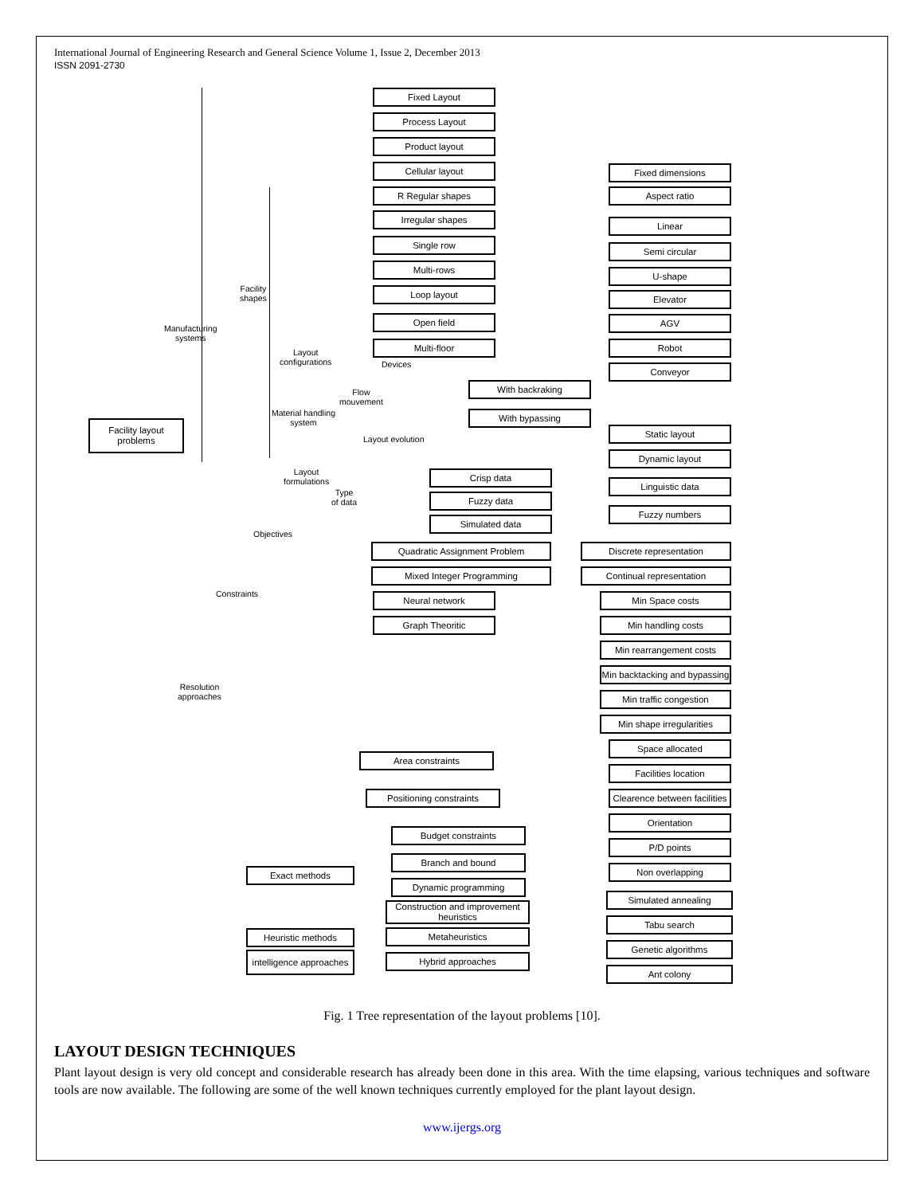International Journal of Engineering Research and General Science Volume 1, Issue 2, December 2013
ISSN 2091-2730
Facility layout problems
Fixed Layout
Process Layout
Product layout
Cellular layout
R Regular shapes
Irregular shapes
Single row
Multi-rows
Loop layout
Open field
Multi-floor
Fixed dimensions
Aspect ratio
Linear
Semi circular
U-shape
Elevator
AGV
Robot
Conveyor
Facility
shapes
Manufacturing
systems
Layout
configurations
Devices
With backraking
With bypassing
Flow
mouvement
Material handling
system
Layout evolution
Static layout
Dynamic layout
Layout
formulations
Type
of data
Crisp data
Fuzzy data
Simulated data
Linguistic data
Fuzzy numbers
Objectives
Quadratic Assignment Problem
Mixed Integer Programming
Neural network
Graph Theoritic
Discrete representation
Continual representation
Constraints Min Space costs
Min handling costs
Min rearrangement costs
Min backtacking and bypassing
Min traffic congestion
Min shape irregularities
Resolution
approaches
Area constraints
Space allocated
Facilities location
Positioning constraints
Clearence between facilities
Orientation
P/D points
Non overlapping
Budget constraints
Branch and bound
Dynamic programming
Exact methods
Construction and improvement heuristics
Metaheuristics
Hybrid approaches
Heuristic methods
intelligence approaches
Simulated annealing
Tabu search
Genetic algorithms
Ant colony
Fig. 1 Tree representation of the layout problems [10].
LAYOUT DESIGN TECHNIQUES
Plant layout design is very old concept and considerable research has already been done in this area. With the time elapsing, various techniques and software tools are now available. The following are some of the well known techniques currently employed for the plant layout design.
www.ijergs.org